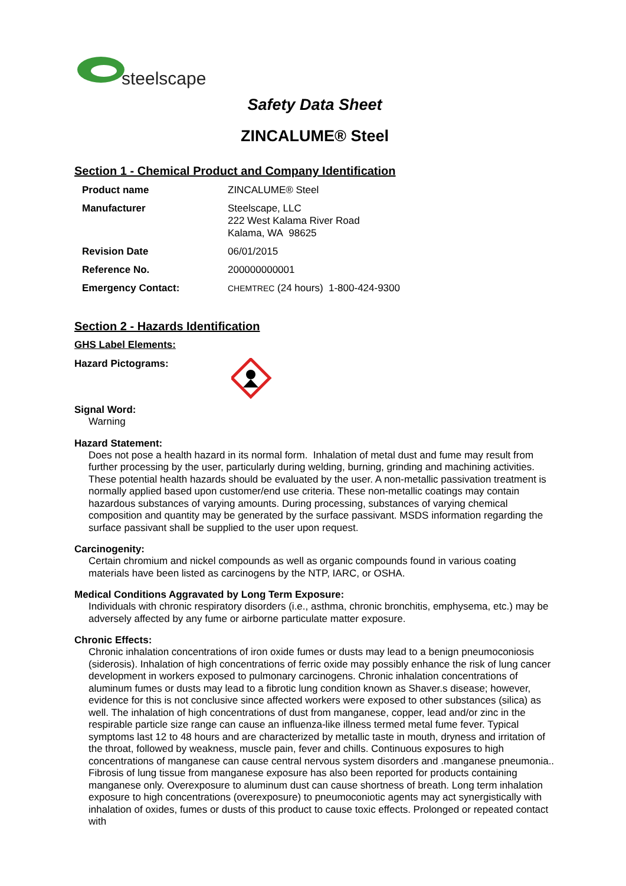steelscape
Safety Data Sheet
ZINCALUME® Steel
Section 1 - Chemical Product and Company Identification
| Product name | ZINCALUME® Steel |
| Manufacturer | Steelscape, LLC 222 West Kalama River Road Kalama, WA 98625 |
| Revision Date | 06/01/2015 |
| Reference No. | 200000000001 |
| Emergency Contact: | CHEMTREC (24 hours) 1-800-424-9300 |
Section 2 - Hazards Identification
GHS Label Elements:
Hazard Pictograms:
Signal Word:
Warning
Hazard Statement:
Does not pose a health hazard in its normal form. Inhalation of metal dust and fume may result from further processing by the user, particularly during welding, burning, grinding and machining activities. These potential health hazards should be evaluated by the user. A non-metallic passivation treatment is normally applied based upon customer/end use criteria. These non-metallic coatings may contain hazardous substances of varying amounts. During processing, substances of varying chemical composition and quantity may be generated by the surface passivant. MSDS information regarding the surface passivant shall be supplied to the user upon request.
Carcinogenity:
Certain chromium and nickel compounds as well as organic compounds found in various coating materials have been listed as carcinogens by the NTP, IARC, or OSHA.
Medical Conditions Aggravated by Long Term Exposure:
Individuals with chronic respiratory disorders (i.e., asthma, chronic bronchitis, emphysema, etc.) may be adversely affected by any fume or airborne particulate matter exposure.
Chronic Effects:
Chronic inhalation concentrations of iron oxide fumes or dusts may lead to a benign pneumoconiosis (siderosis). Inhalation of high concentrations of ferric oxide may possibly enhance the risk of lung cancer development in workers exposed to pulmonary carcinogens. Chronic inhalation concentrations of aluminum fumes or dusts may lead to a fibrotic lung condition known as Shaver.s disease; however, evidence for this is not conclusive since affected workers were exposed to other substances (silica) as well. The inhalation of high concentrations of dust from manganese, copper, lead and/or zinc in the respirable particle size range can cause an influenza-like illness termed metal fume fever. Typical symptoms last 12 to 48 hours and are characterized by metallic taste in mouth, dryness and irritation of the throat, followed by weakness, muscle pain, fever and chills. Continuous exposures to high concentrations of manganese can cause central nervous system disorders and .manganese pneumonia.. Fibrosis of lung tissue from manganese exposure has also been reported for products containing manganese only. Overexposure to aluminum dust can cause shortness of breath. Long term inhalation exposure to high concentrations (overexposure) to pneumoconiotic agents may act synergistically with inhalation of oxides, fumes or dusts of this product to cause toxic effects. Prolonged or repeated contact with